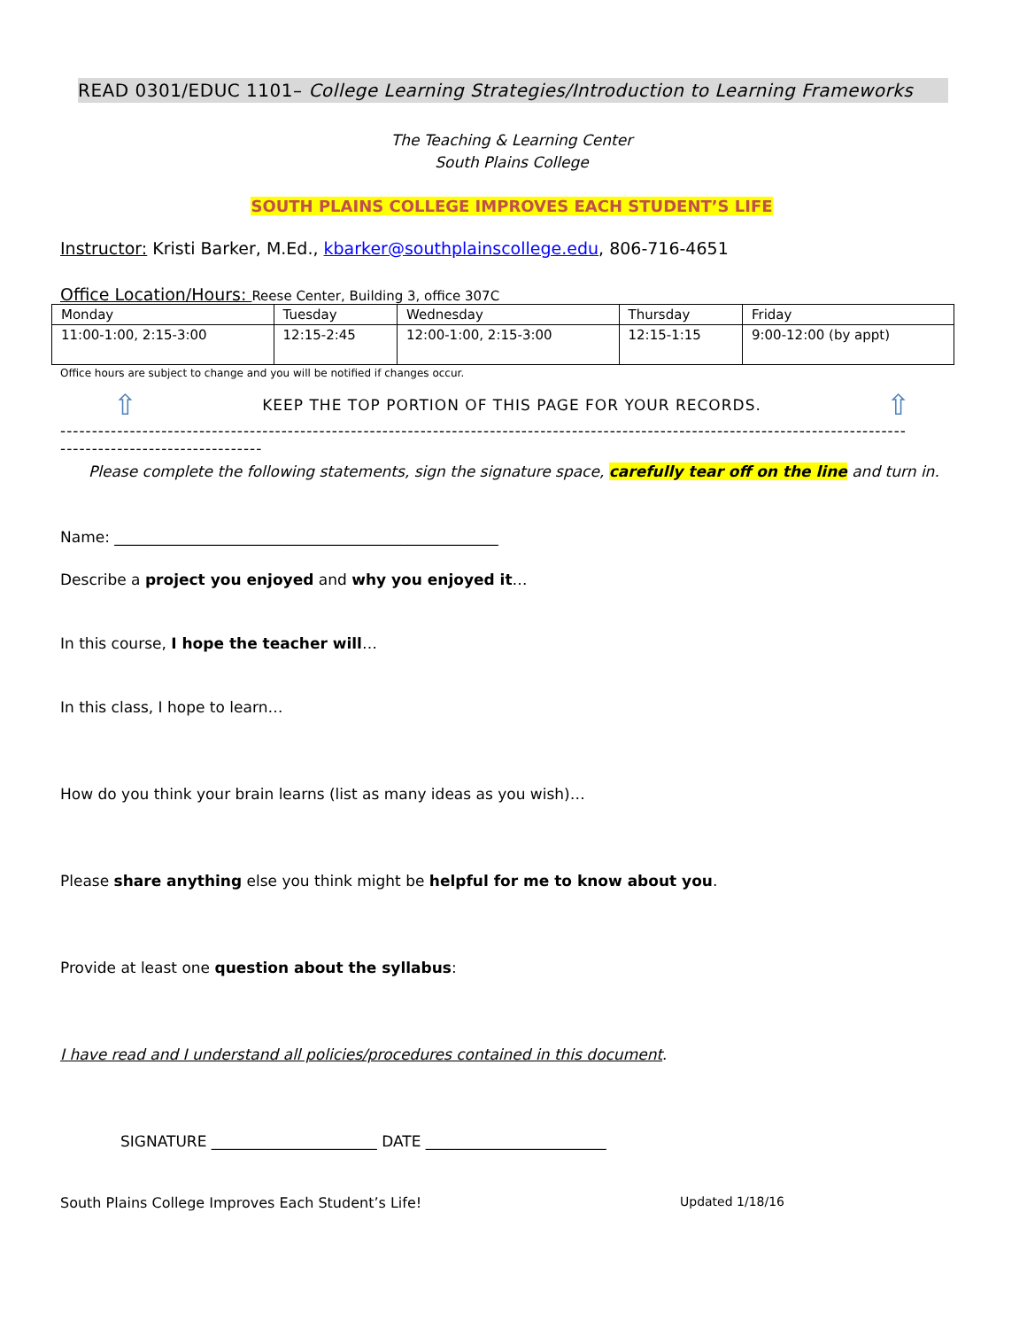READ 0301/EDUC 1101– College Learning Strategies/Introduction to Learning Frameworks
The Teaching & Learning Center
South Plains College
SOUTH PLAINS COLLEGE IMPROVES EACH STUDENT’S LIFE
Instructor: Kristi Barker, M.Ed., kbarker@southplainscollege.edu, 806-716-4651
Office Location/Hours: Reese Center, Building 3, office 307C
| Monday | Tuesday | Wednesday | Thursday | Friday |
| 11:00-1:00, 2:15-3:00 | 12:15-2:45 | 12:00-1:00, 2:15-3:00 | 12:15-1:15 | 9:00-12:00 (by appt) |
Office hours are subject to change and you will be notified if changes occur.
⇧ KEEP THE TOP PORTION OF THIS PAGE FOR YOUR RECORDS. ⇧
--------------------------------------------------------------------------------------------------------------------------------------
--------------------------------
Please complete the following statements, sign the signature space, carefully tear off on the line and turn in.
Name: ___________________________________________________
Describe a project you enjoyed and why you enjoyed it…
In this course, I hope the teacher will…
In this class, I hope to learn…
How do you think your brain learns (list as many ideas as you wish)…
Please share anything else you think might be helpful for me to know about you.
Provide at least one question about the syllabus:
I have read and I understand all policies/procedures contained in this document.
SIGNATURE ______________________ DATE ________________________
South Plains College Improves Each Student’s Life! Updated 1/18/16